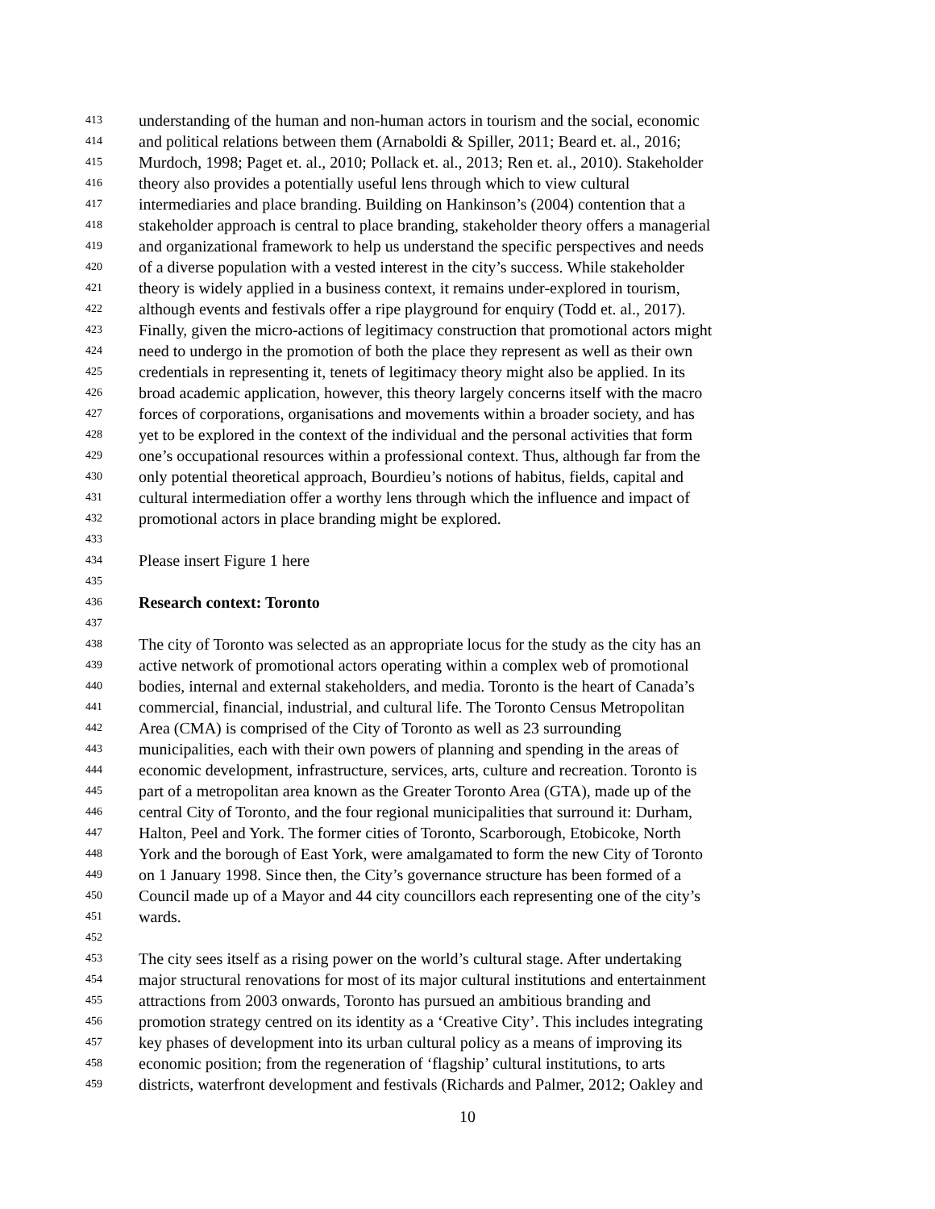413 understanding of the human and non-human actors in tourism and the social, economic
414 and political relations between them (Arnaboldi & Spiller, 2011; Beard et. al., 2016;
415 Murdoch, 1998; Paget et. al., 2010; Pollack et. al., 2013; Ren et. al., 2010). Stakeholder
416 theory also provides a potentially useful lens through which to view cultural
417 intermediaries and place branding. Building on Hankinson’s (2004) contention that a
418 stakeholder approach is central to place branding, stakeholder theory offers a managerial
419 and organizational framework to help us understand the specific perspectives and needs
420 of a diverse population with a vested interest in the city’s success. While stakeholder
421 theory is widely applied in a business context, it remains under-explored in tourism,
422 although events and festivals offer a ripe playground for enquiry (Todd et. al., 2017).
423 Finally, given the micro-actions of legitimacy construction that promotional actors might
424 need to undergo in the promotion of both the place they represent as well as their own
425 credentials in representing it, tenets of legitimacy theory might also be applied. In its
426 broad academic application, however, this theory largely concerns itself with the macro
427 forces of corporations, organisations and movements within a broader society, and has
428 yet to be explored in the context of the individual and the personal activities that form
429 one’s occupational resources within a professional context. Thus, although far from the
430 only potential theoretical approach, Bourdieu’s notions of habitus, fields, capital and
431 cultural intermediation offer a worthy lens through which the influence and impact of
432 promotional actors in place branding might be explored.
433
434 Please insert Figure 1 here
435
436 Research context: Toronto
437
438 The city of Toronto was selected as an appropriate locus for the study as the city has an
439 active network of promotional actors operating within a complex web of promotional
440 bodies, internal and external stakeholders, and media. Toronto is the heart of Canada’s
441 commercial, financial, industrial, and cultural life. The Toronto Census Metropolitan
442 Area (CMA) is comprised of the City of Toronto as well as 23 surrounding
443 municipalities, each with their own powers of planning and spending in the areas of
444 economic development, infrastructure, services, arts, culture and recreation. Toronto is
445 part of a metropolitan area known as the Greater Toronto Area (GTA), made up of the
446 central City of Toronto, and the four regional municipalities that surround it: Durham,
447 Halton, Peel and York. The former cities of Toronto, Scarborough, Etobicoke, North
448 York and the borough of East York, were amalgamated to form the new City of Toronto
449 on 1 January 1998. Since then, the City’s governance structure has been formed of a
450 Council made up of a Mayor and 44 city councillors each representing one of the city’s
451 wards.
452
453 The city sees itself as a rising power on the world’s cultural stage. After undertaking
454 major structural renovations for most of its major cultural institutions and entertainment
455 attractions from 2003 onwards, Toronto has pursued an ambitious branding and
456 promotion strategy centred on its identity as a ‘Creative City’. This includes integrating
457 key phases of development into its urban cultural policy as a means of improving its
458 economic position; from the regeneration of ‘flagship’ cultural institutions, to arts
459 districts, waterfront development and festivals (Richards and Palmer, 2012; Oakley and
10